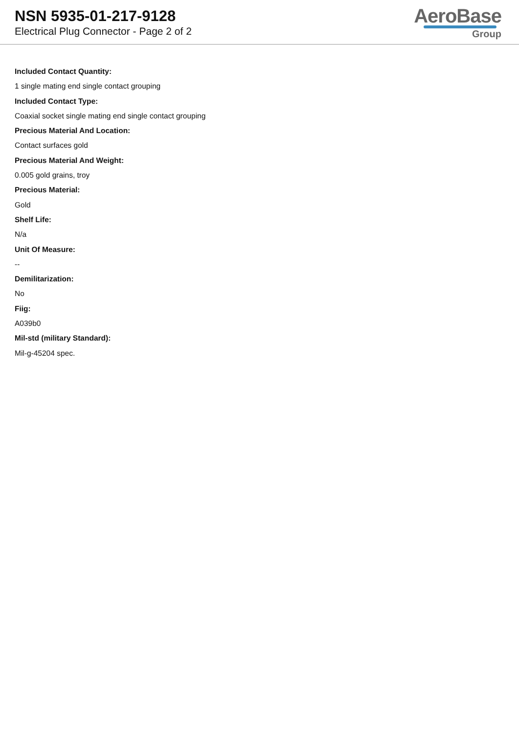NSN 5935-01-217-9128
Electrical Plug Connector - Page 2 of 2
AeroBase
Group
Included Contact Quantity:
1 single mating end single contact grouping
Included Contact Type:
Coaxial socket single mating end single contact grouping
Precious Material And Location:
Contact surfaces gold
Precious Material And Weight:
0.005 gold grains, troy
Precious Material:
Gold
Shelf Life:
N/a
Unit Of Measure:
--
Demilitarization:
No
Fiig:
A039b0
Mil-std (military Standard):
Mil-g-45204 spec.